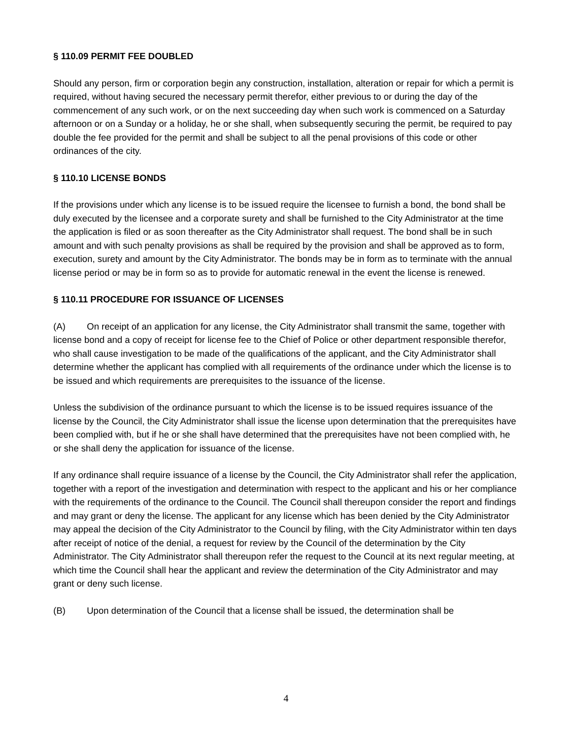§ 110.09 PERMIT FEE DOUBLED
Should any person, firm or corporation begin any construction, installation, alteration or repair for which a permit is required, without having secured the necessary permit therefor, either previous to or during the day of the commencement of any such work, or on the next succeeding day when such work is commenced on a Saturday afternoon or on a Sunday or a holiday, he or she shall, when subsequently securing the permit, be required to pay double the fee provided for the permit and shall be subject to all the penal provisions of this code or other ordinances of the city.
§ 110.10 LICENSE BONDS
If the provisions under which any license is to be issued require the licensee to furnish a bond, the bond shall be duly executed by the licensee and a corporate surety and shall be furnished to the City Administrator at the time the application is filed or as soon thereafter as the City Administrator shall request. The bond shall be in such amount and with such penalty provisions as shall be required by the provision and shall be approved as to form, execution, surety and amount by the City Administrator. The bonds may be in form as to terminate with the annual license period or may be in form so as to provide for automatic renewal in the event the license is renewed.
§ 110.11 PROCEDURE FOR ISSUANCE OF LICENSES
(A) On receipt of an application for any license, the City Administrator shall transmit the same, together with license bond and a copy of receipt for license fee to the Chief of Police or other department responsible therefor, who shall cause investigation to be made of the qualifications of the applicant, and the City Administrator shall determine whether the applicant has complied with all requirements of the ordinance under which the license is to be issued and which requirements are prerequisites to the issuance of the license.
Unless the subdivision of the ordinance pursuant to which the license is to be issued requires issuance of the license by the Council, the City Administrator shall issue the license upon determination that the prerequisites have been complied with, but if he or she shall have determined that the prerequisites have not been complied with, he or she shall deny the application for issuance of the license.
If any ordinance shall require issuance of a license by the Council, the City Administrator shall refer the application, together with a report of the investigation and determination with respect to the applicant and his or her compliance with the requirements of the ordinance to the Council. The Council shall thereupon consider the report and findings and may grant or deny the license. The applicant for any license which has been denied by the City Administrator may appeal the decision of the City Administrator to the Council by filing, with the City Administrator within ten days after receipt of notice of the denial, a request for review by the Council of the determination by the City Administrator. The City Administrator shall thereupon refer the request to the Council at its next regular meeting, at which time the Council shall hear the applicant and review the determination of the City Administrator and may grant or deny such license.
(B) Upon determination of the Council that a license shall be issued, the determination shall be
4